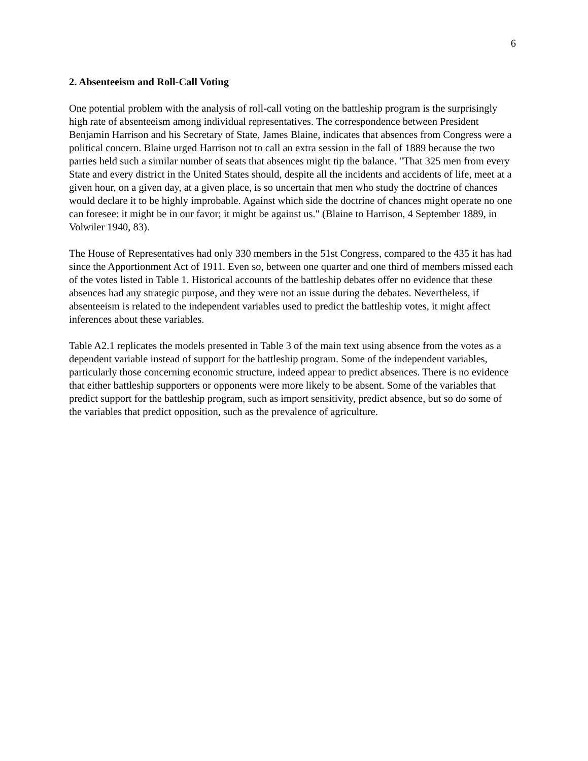6
2. Absenteeism and Roll-Call Voting
One potential problem with the analysis of roll-call voting on the battleship program is the surprisingly high rate of absenteeism among individual representatives. The correspondence between President Benjamin Harrison and his Secretary of State, James Blaine, indicates that absences from Congress were a political concern. Blaine urged Harrison not to call an extra session in the fall of 1889 because the two parties held such a similar number of seats that absences might tip the balance. "That 325 men from every State and every district in the United States should, despite all the incidents and accidents of life, meet at a given hour, on a given day, at a given place, is so uncertain that men who study the doctrine of chances would declare it to be highly improbable. Against which side the doctrine of chances might operate no one can foresee: it might be in our favor; it might be against us." (Blaine to Harrison, 4 September 1889, in Volwiler 1940, 83).
The House of Representatives had only 330 members in the 51st Congress, compared to the 435 it has had since the Apportionment Act of 1911. Even so, between one quarter and one third of members missed each of the votes listed in Table 1. Historical accounts of the battleship debates offer no evidence that these absences had any strategic purpose, and they were not an issue during the debates. Nevertheless, if absenteeism is related to the independent variables used to predict the battleship votes, it might affect inferences about these variables.
Table A2.1 replicates the models presented in Table 3 of the main text using absence from the votes as a dependent variable instead of support for the battleship program. Some of the independent variables, particularly those concerning economic structure, indeed appear to predict absences. There is no evidence that either battleship supporters or opponents were more likely to be absent. Some of the variables that predict support for the battleship program, such as import sensitivity, predict absence, but so do some of the variables that predict opposition, such as the prevalence of agriculture.